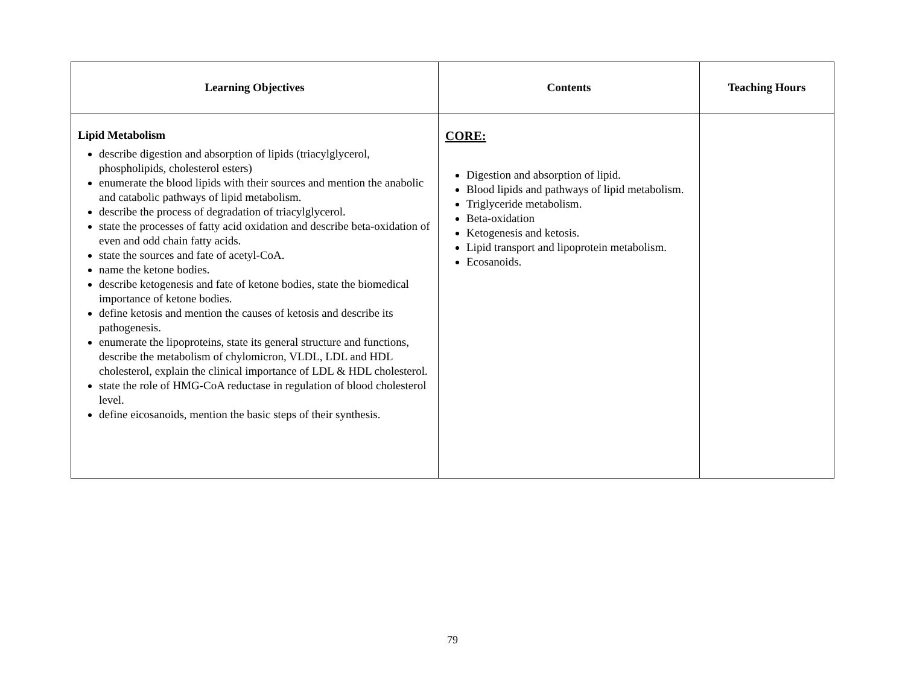| Learning Objectives | Contents | Teaching Hours |
| --- | --- | --- |
| Lipid Metabolism describe digestion and absorption of lipids (triacylglycerol, phospholipids, cholesterol esters) enumerate the blood lipids with their sources and mention the anabolic and catabolic pathways of lipid metabolism. describe the process of degradation of triacylglycerol. state the processes of fatty acid oxidation and describe beta-oxidation of even and odd chain fatty acids. state the sources and fate of acetyl-CoA. name the ketone bodies. describe ketogenesis and fate of ketone bodies, state the biomedical importance of ketone bodies. define ketosis and mention the causes of ketosis and describe its pathogenesis. enumerate the lipoproteins, state its general structure and functions, describe the metabolism of chylomicron, VLDL, LDL and HDL cholesterol, explain the clinical importance of LDL & HDL cholesterol. state the role of HMG-CoA reductase in regulation of blood cholesterol level. define eicosanoids, mention the basic steps of their synthesis. | CORE: Digestion and absorption of lipid. Blood lipids and pathways of lipid metabolism. Triglyceride metabolism. Beta-oxidation Ketogenesis and ketosis. Lipid transport and lipoprotein metabolism. Ecosanoids. | |
79